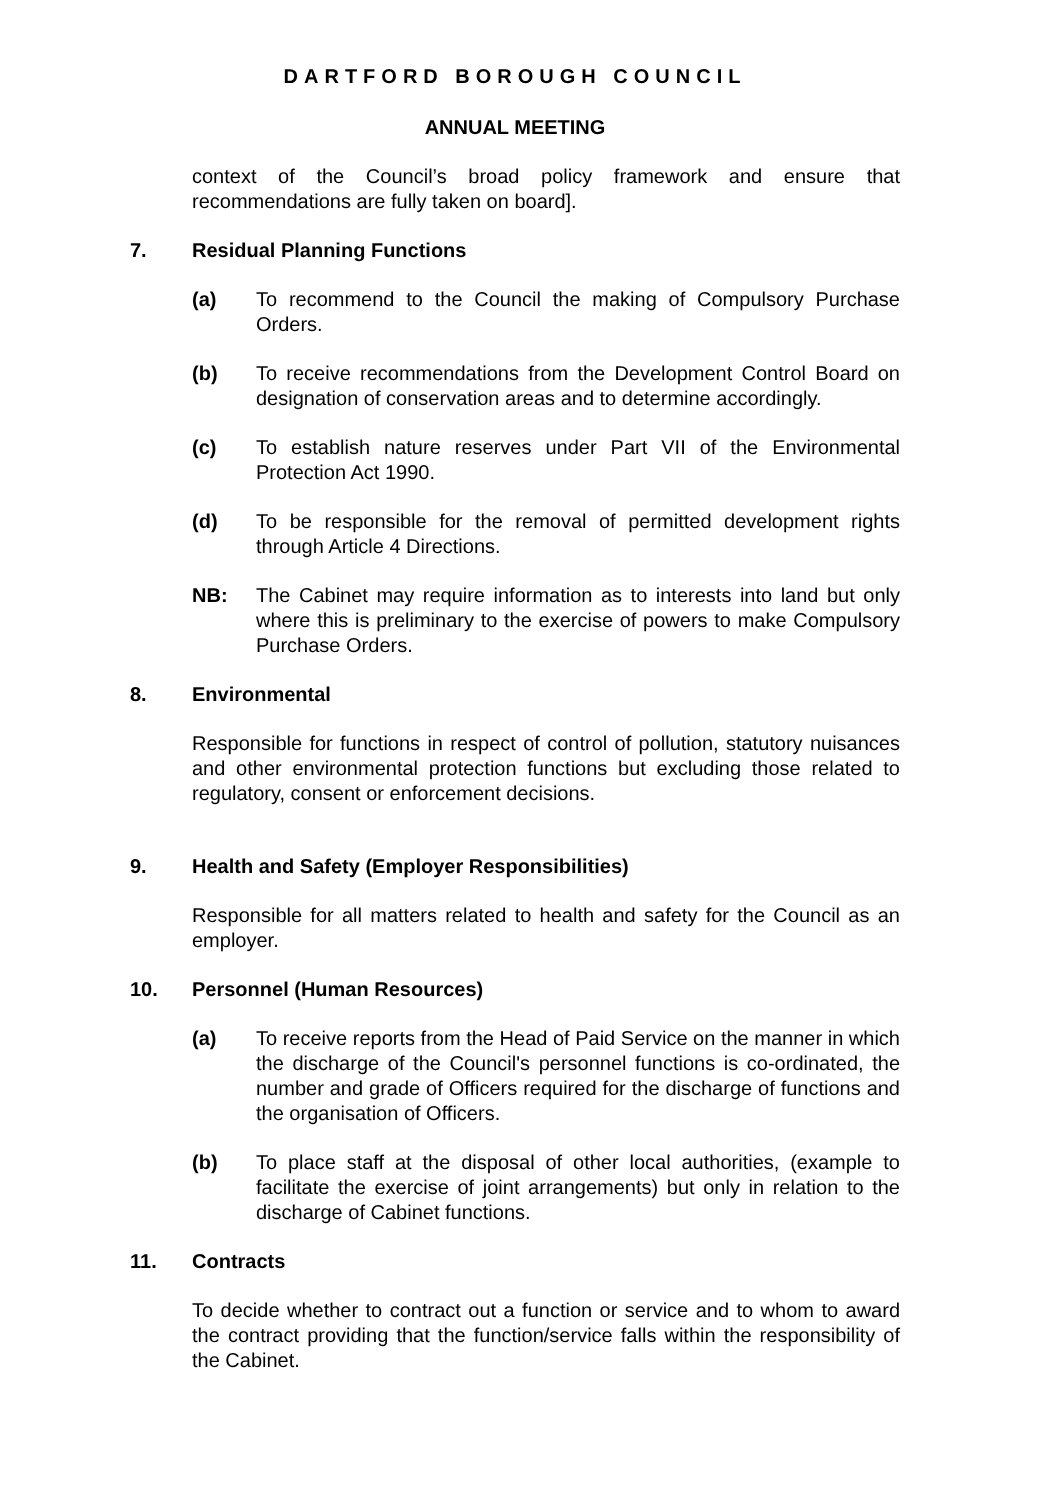DARTFORD BOROUGH COUNCIL
ANNUAL MEETING
context of the Council’s broad policy framework and ensure that recommendations are fully taken on board].
7. Residual Planning Functions
(a) To recommend to the Council the making of Compulsory Purchase Orders.
(b) To receive recommendations from the Development Control Board on designation of conservation areas and to determine accordingly.
(c) To establish nature reserves under Part VII of the Environmental Protection Act 1990.
(d) To be responsible for the removal of permitted development rights through Article 4 Directions.
NB: The Cabinet may require information as to interests into land but only where this is preliminary to the exercise of powers to make Compulsory Purchase Orders.
8. Environmental
Responsible for functions in respect of control of pollution, statutory nuisances and other environmental protection functions but excluding those related to regulatory, consent or enforcement decisions.
9. Health and Safety (Employer Responsibilities)
Responsible for all matters related to health and safety for the Council as an employer.
10. Personnel (Human Resources)
(a) To receive reports from the Head of Paid Service on the manner in which the discharge of the Council's personnel functions is co-ordinated, the number and grade of Officers required for the discharge of functions and the organisation of Officers.
(b) To place staff at the disposal of other local authorities, (example to facilitate the exercise of joint arrangements) but only in relation to the discharge of Cabinet functions.
11. Contracts
To decide whether to contract out a function or service and to whom to award the contract providing that the function/service falls within the responsibility of the Cabinet.